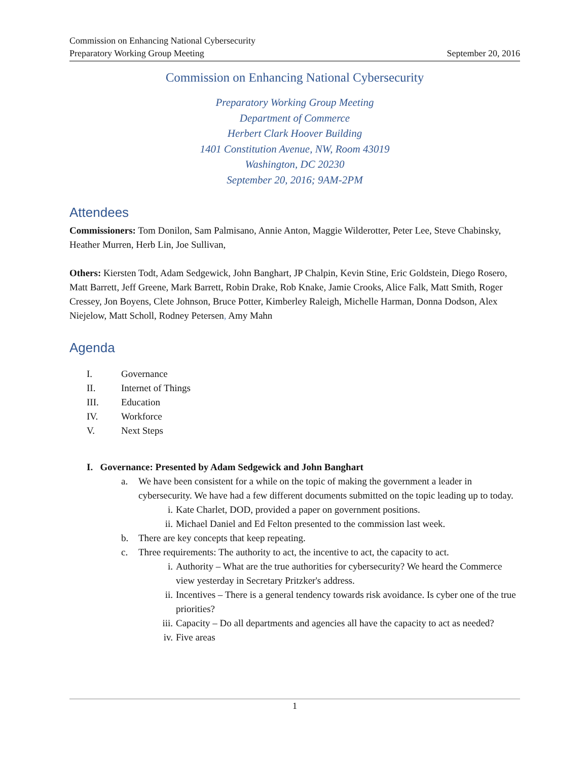Commission on Enhancing National Cybersecurity
Preparatory Working Group Meeting September 20, 2016
Commission on Enhancing National Cybersecurity
Preparatory Working Group Meeting
Department of Commerce
Herbert Clark Hoover Building
1401 Constitution Avenue, NW, Room 43019
Washington, DC 20230
September 20, 2016; 9AM-2PM
Attendees
Commissioners: Tom Donilon, Sam Palmisano, Annie Anton, Maggie Wilderotter, Peter Lee, Steve Chabinsky, Heather Murren, Herb Lin, Joe Sullivan,
Others: Kiersten Todt, Adam Sedgewick, John Banghart, JP Chalpin, Kevin Stine, Eric Goldstein, Diego Rosero, Matt Barrett, Jeff Greene, Mark Barrett, Robin Drake, Rob Knake, Jamie Crooks, Alice Falk, Matt Smith, Roger Cressey, Jon Boyens, Clete Johnson, Bruce Potter, Kimberley Raleigh, Michelle Harman, Donna Dodson, Alex Niejelow, Matt Scholl, Rodney Petersen, Amy Mahn
Agenda
I. Governance
II. Internet of Things
III. Education
IV. Workforce
V. Next Steps
I. Governance: Presented by Adam Sedgewick and John Banghart
a. We have been consistent for a while on the topic of making the government a leader in cybersecurity. We have had a few different documents submitted on the topic leading up to today.
i. Kate Charlet, DOD, provided a paper on government positions.
ii. Michael Daniel and Ed Felton presented to the commission last week.
b. There are key concepts that keep repeating.
c. Three requirements: The authority to act, the incentive to act, the capacity to act.
i. Authority – What are the true authorities for cybersecurity? We heard the Commerce view yesterday in Secretary Pritzker's address.
ii. Incentives – There is a general tendency towards risk avoidance. Is cyber one of the true priorities?
iii.
Capacity – Do all departments and agencies all have the capacity to act as needed?
iv. Five areas
1